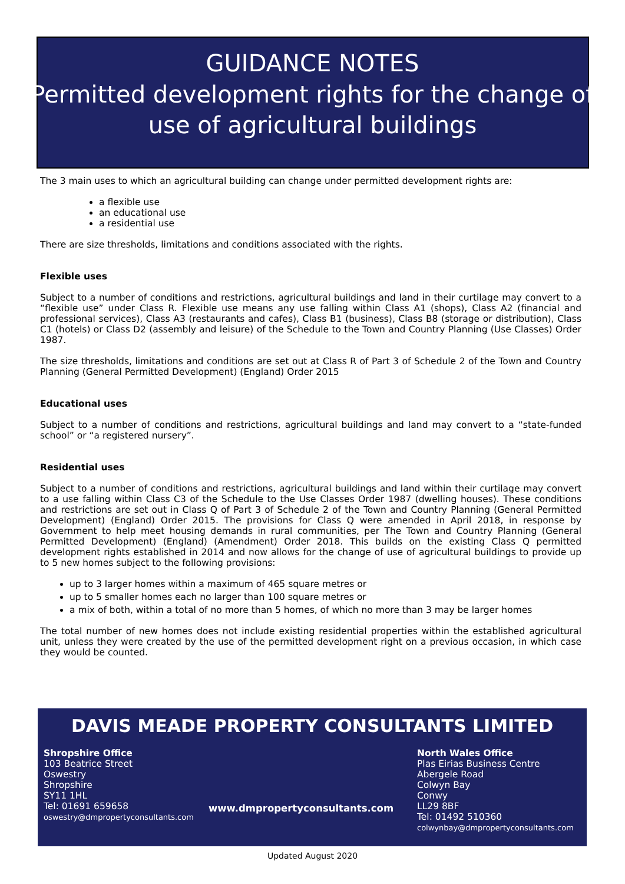GUIDANCE NOTES
Permitted development rights for the change of
use of agricultural buildings
The 3 main uses to which an agricultural building can change under permitted development rights are:
a flexible use
an educational use
a residential use
There are size thresholds, limitations and conditions associated with the rights.
Flexible uses
Subject to a number of conditions and restrictions, agricultural buildings and land in their curtilage may convert to a “flexible use” under Class R. Flexible use means any use falling within Class A1 (shops), Class A2 (financial and professional services), Class A3 (restaurants and cafes), Class B1 (business), Class B8 (storage or distribution), Class C1 (hotels) or Class D2 (assembly and leisure) of the Schedule to the Town and Country Planning (Use Classes) Order 1987.
The size thresholds, limitations and conditions are set out at Class R of Part 3 of Schedule 2 of the Town and Country Planning (General Permitted Development) (England) Order 2015
Educational uses
Subject to a number of conditions and restrictions, agricultural buildings and land may convert to a “state-funded school” or “a registered nursery”.
Residential uses
Subject to a number of conditions and restrictions, agricultural buildings and land within their curtilage may convert to a use falling within Class C3 of the Schedule to the Use Classes Order 1987 (dwelling houses). These conditions and restrictions are set out in Class Q of Part 3 of Schedule 2 of the Town and Country Planning (General Permitted Development) (England) Order 2015. The provisions for Class Q were amended in April 2018, in response by Government to help meet housing demands in rural communities, per The Town and Country Planning (General Permitted Development) (England) (Amendment) Order 2018. This builds on the existing Class Q permitted development rights established in 2014 and now allows for the change of use of agricultural buildings to provide up to 5 new homes subject to the following provisions:
up to 3 larger homes within a maximum of 465 square metres or
up to 5 smaller homes each no larger than 100 square metres or
a mix of both, within a total of no more than 5 homes, of which no more than 3 may be larger homes
The total number of new homes does not include existing residential properties within the established agricultural unit, unless they were created by the use of the permitted development right on a previous occasion, in which case they would be counted.
DAVIS MEADE PROPERTY CONSULTANTS LIMITED
Shropshire Office
103 Beatrice Street
Oswestry
Shropshire
SY11 1HL
Tel: 01691 659658
oswestry@dmpropertyconsultants.com
www.dmpropertyconsultants.com
North Wales Office
Plas Eirias Business Centre
Abergele Road
Colwyn Bay
Conwy
LL29 8BF
Tel: 01492 510360
colwynbay@dmpropertyconsultants.com
Updated August 2020